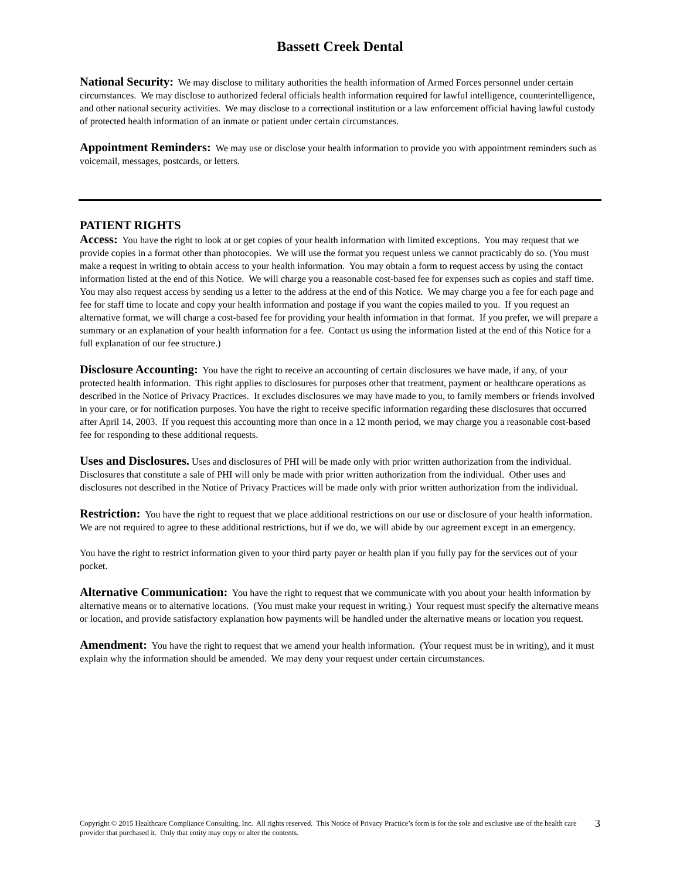Bassett Creek Dental
National Security: We may disclose to military authorities the health information of Armed Forces personnel under certain circumstances. We may disclose to authorized federal officials health information required for lawful intelligence, counterintelligence, and other national security activities. We may disclose to a correctional institution or a law enforcement official having lawful custody of protected health information of an inmate or patient under certain circumstances.
Appointment Reminders: We may use or disclose your health information to provide you with appointment reminders such as voicemail, messages, postcards, or letters.
PATIENT RIGHTS
Access: You have the right to look at or get copies of your health information with limited exceptions. You may request that we provide copies in a format other than photocopies. We will use the format you request unless we cannot practicably do so. (You must make a request in writing to obtain access to your health information. You may obtain a form to request access by using the contact information listed at the end of this Notice. We will charge you a reasonable cost-based fee for expenses such as copies and staff time. You may also request access by sending us a letter to the address at the end of this Notice. We may charge you a fee for each page and fee for staff time to locate and copy your health information and postage if you want the copies mailed to you. If you request an alternative format, we will charge a cost-based fee for providing your health information in that format. If you prefer, we will prepare a summary or an explanation of your health information for a fee. Contact us using the information listed at the end of this Notice for a full explanation of our fee structure.)
Disclosure Accounting: You have the right to receive an accounting of certain disclosures we have made, if any, of your protected health information. This right applies to disclosures for purposes other that treatment, payment or healthcare operations as described in the Notice of Privacy Practices. It excludes disclosures we may have made to you, to family members or friends involved in your care, or for notification purposes. You have the right to receive specific information regarding these disclosures that occurred after April 14, 2003. If you request this accounting more than once in a 12 month period, we may charge you a reasonable cost-based fee for responding to these additional requests.
Uses and Disclosures. Uses and disclosures of PHI will be made only with prior written authorization from the individual. Disclosures that constitute a sale of PHI will only be made with prior written authorization from the individual. Other uses and disclosures not described in the Notice of Privacy Practices will be made only with prior written authorization from the individual.
Restriction: You have the right to request that we place additional restrictions on our use or disclosure of your health information. We are not required to agree to these additional restrictions, but if we do, we will abide by our agreement except in an emergency.
You have the right to restrict information given to your third party payer or health plan if you fully pay for the services out of your pocket.
Alternative Communication: You have the right to request that we communicate with you about your health information by alternative means or to alternative locations. (You must make your request in writing.) Your request must specify the alternative means or location, and provide satisfactory explanation how payments will be handled under the alternative means or location you request.
Amendment: You have the right to request that we amend your health information. (Your request must be in writing), and it must explain why the information should be amended. We may deny your request under certain circumstances.
Copyright © 2015 Healthcare Compliance Consulting, Inc. All rights reserved. This Notice of Privacy Practice’s form is for the sole and exclusive use of the health care provider that purchased it. Only that entity may copy or alter the contents.
3